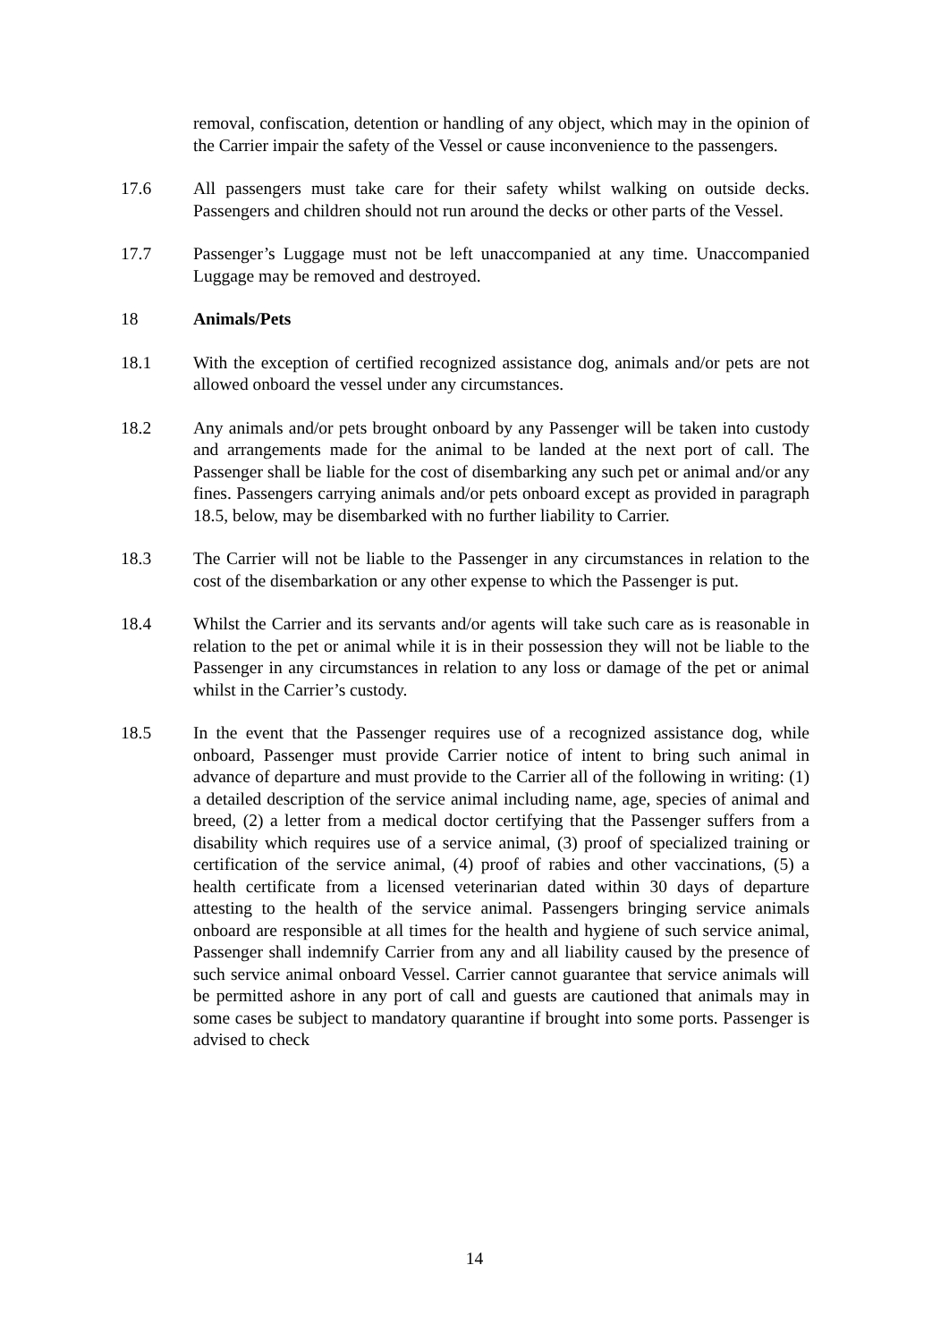removal, confiscation, detention or handling of any object, which may in the opinion of the Carrier impair the safety of the Vessel or cause inconvenience to the passengers.
17.6 All passengers must take care for their safety whilst walking on outside decks. Passengers and children should not run around the decks or other parts of the Vessel.
17.7 Passenger’s Luggage must not be left unaccompanied at any time. Unaccompanied Luggage may be removed and destroyed.
18 Animals/Pets
18.1 With the exception of certified recognized assistance dog, animals and/or pets are not allowed onboard the vessel under any circumstances.
18.2 Any animals and/or pets brought onboard by any Passenger will be taken into custody and arrangements made for the animal to be landed at the next port of call. The Passenger shall be liable for the cost of disembarking any such pet or animal and/or any fines. Passengers carrying animals and/or pets onboard except as provided in paragraph 18.5, below, may be disembarked with no further liability to Carrier.
18.3 The Carrier will not be liable to the Passenger in any circumstances in relation to the cost of the disembarkation or any other expense to which the Passenger is put.
18.4 Whilst the Carrier and its servants and/or agents will take such care as is reasonable in relation to the pet or animal while it is in their possession they will not be liable to the Passenger in any circumstances in relation to any loss or damage of the pet or animal whilst in the Carrier’s custody.
18.5 In the event that the Passenger requires use of a recognized assistance dog, while onboard, Passenger must provide Carrier notice of intent to bring such animal in advance of departure and must provide to the Carrier all of the following in writing: (1) a detailed description of the service animal including name, age, species of animal and breed, (2) a letter from a medical doctor certifying that the Passenger suffers from a disability which requires use of a service animal, (3) proof of specialized training or certification of the service animal, (4) proof of rabies and other vaccinations, (5) a health certificate from a licensed veterinarian dated within 30 days of departure attesting to the health of the service animal. Passengers bringing service animals onboard are responsible at all times for the health and hygiene of such service animal, Passenger shall indemnify Carrier from any and all liability caused by the presence of such service animal onboard Vessel. Carrier cannot guarantee that service animals will be permitted ashore in any port of call and guests are cautioned that animals may in some cases be subject to mandatory quarantine if brought into some ports. Passenger is advised to check
14